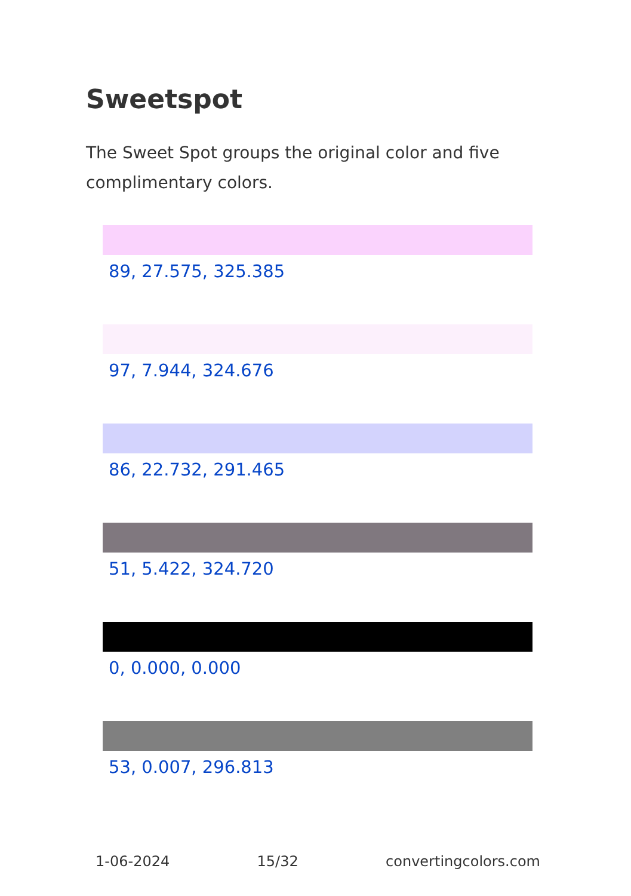Sweetspot
The Sweet Spot groups the original color and five complimentary colors.
89, 27.575, 325.385
97, 7.944, 324.676
86, 22.732, 291.465
51, 5.422, 324.720
0, 0.000, 0.000
53, 0.007, 296.813
1-06-2024 15/32 convertingcolors.com